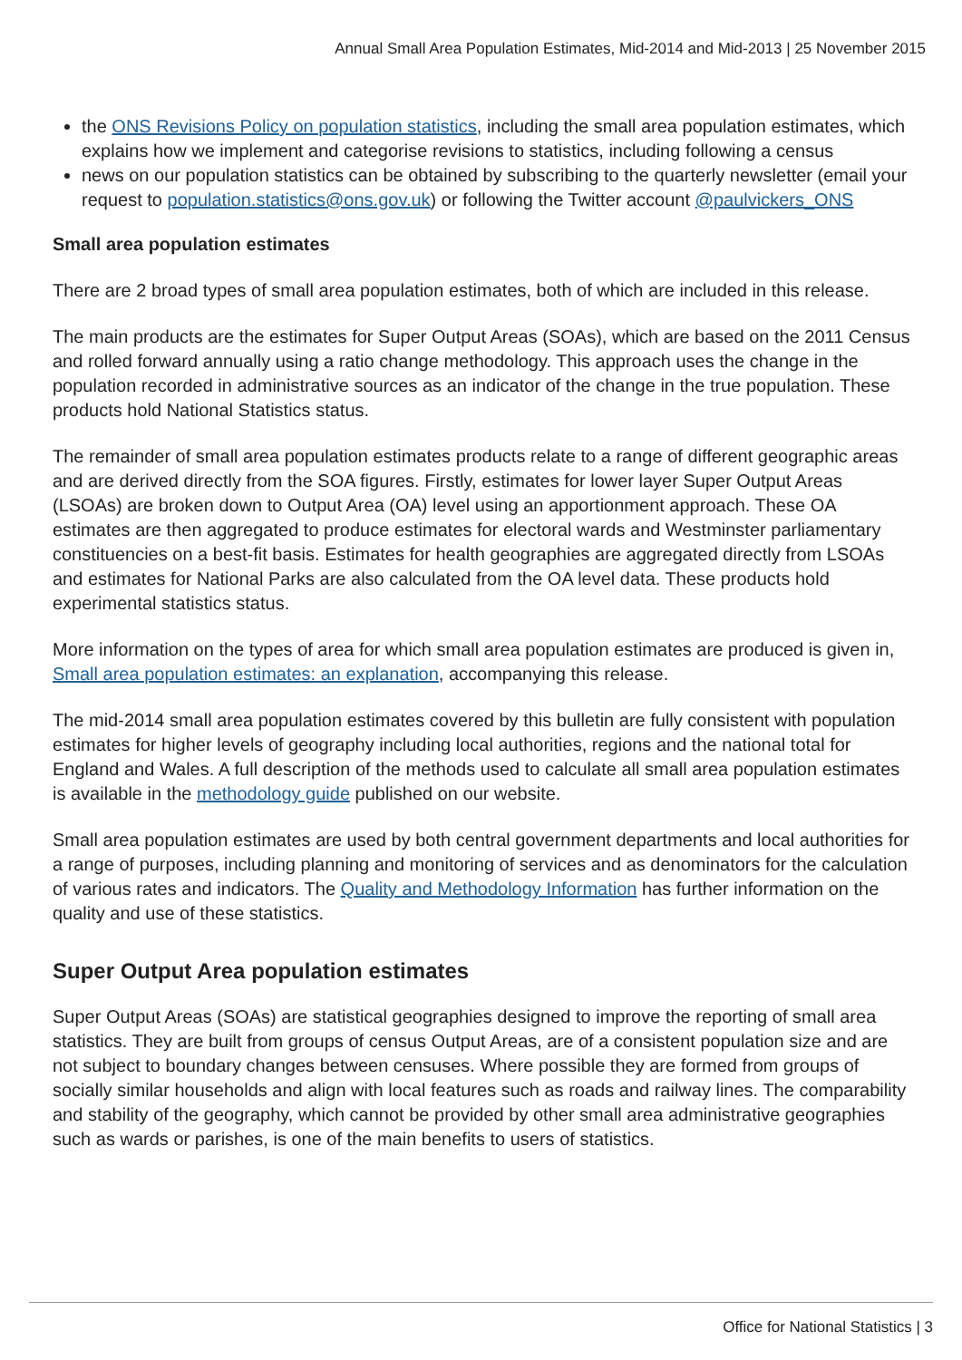Annual Small Area Population Estimates, Mid-2014 and Mid-2013 | 25 November 2015
the ONS Revisions Policy on population statistics, including the small area population estimates, which explains how we implement and categorise revisions to statistics, including following a census
news on our population statistics can be obtained by subscribing to the quarterly newsletter (email your request to population.statistics@ons.gov.uk) or following the Twitter account @paulvickers_ONS
Small area population estimates
There are 2 broad types of small area population estimates, both of which are included in this release.
The main products are the estimates for Super Output Areas (SOAs), which are based on the 2011 Census and rolled forward annually using a ratio change methodology. This approach uses the change in the population recorded in administrative sources as an indicator of the change in the true population. These products hold National Statistics status.
The remainder of small area population estimates products relate to a range of different geographic areas and are derived directly from the SOA figures. Firstly, estimates for lower layer Super Output Areas (LSOAs) are broken down to Output Area (OA) level using an apportionment approach. These OA estimates are then aggregated to produce estimates for electoral wards and Westminster parliamentary constituencies on a best-fit basis. Estimates for health geographies are aggregated directly from LSOAs and estimates for National Parks are also calculated from the OA level data. These products hold experimental statistics status.
More information on the types of area for which small area population estimates are produced is given in, Small area population estimates: an explanation, accompanying this release.
The mid-2014 small area population estimates covered by this bulletin are fully consistent with population estimates for higher levels of geography including local authorities, regions and the national total for England and Wales. A full description of the methods used to calculate all small area population estimates is available in the methodology guide published on our website.
Small area population estimates are used by both central government departments and local authorities for a range of purposes, including planning and monitoring of services and as denominators for the calculation of various rates and indicators. The Quality and Methodology Information has further information on the quality and use of these statistics.
Super Output Area population estimates
Super Output Areas (SOAs) are statistical geographies designed to improve the reporting of small area statistics. They are built from groups of census Output Areas, are of a consistent population size and are not subject to boundary changes between censuses. Where possible they are formed from groups of socially similar households and align with local features such as roads and railway lines. The comparability and stability of the geography, which cannot be provided by other small area administrative geographies such as wards or parishes, is one of the main benefits to users of statistics.
Office for National Statistics | 3